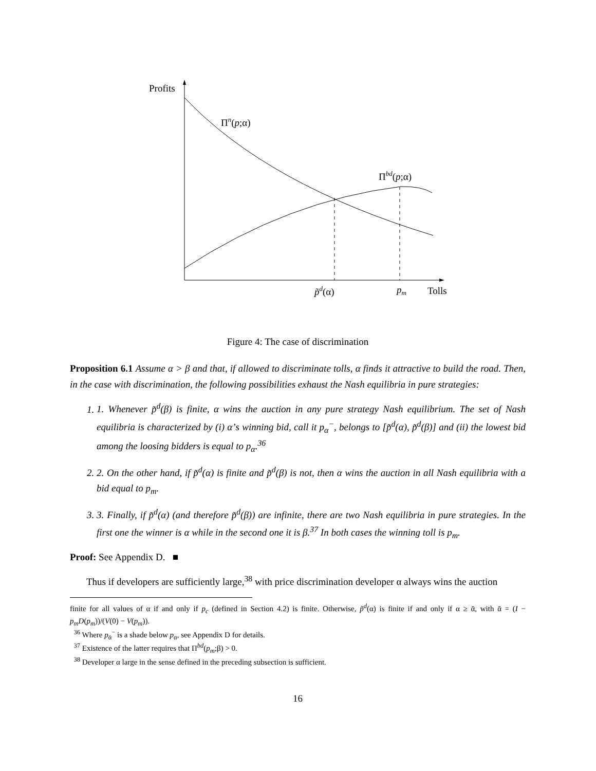Profits
Πn(p;α)
Πbd(p;α)
p̃d(α)
pm
Tolls
Figure 4: The case of discrimination
Proposition 6.1 Assume α > β and that, if allowed to discriminate tolls, α finds it attractive to build the road. Then, in the case with discrimination, the following possibilities exhaust the Nash equilibria in pure strategies:
1. 1. Whenever p̃<sup>d</sup>(β) is finite, α wins the auction in any pure strategy Nash equilibrium. The set of Nash equilibria is characterized by (i) α’s winning bid, call it p<sub>α</sub><sup>−</sup>, belongs to [p̃<sup>d</sup>(α), p̃<sup>d</sup>(β)] and (ii) the lowest bid among the loosing bidders is equal to p<sub>α</sub>.<sup>36</sup>
2. 2. On the other hand, if p̃<sup>d</sup>(α) is finite and p̃<sup>d</sup>(β) is not, then α wins the auction in all Nash equilibria with a bid equal to p<sub>m</sub>.
3. 3. Finally, if p̃<sup>d</sup>(α) (and therefore p̃<sup>d</sup>(β)) are infinite, there are two Nash equilibria in pure strategies. In the first one the winner is α while in the second one it is β.<sup>37</sup> In both cases the winning toll is p<sub>m</sub>.
Proof: See Appendix D. ■
Thus if developers are sufficiently large,<sup>38</sup> with price discrimination developer α always wins the auction
finite for all values of α if and only if p<sub>c</sub> (defined in Section 4.2) is finite. Otherwise, p̃<sup>d</sup>(α) is finite if and only if α ≥ ᾱ, with ᾱ = (I − p<sub>m</sub>D(p<sub>m</sub>))/(V(0) − V(p<sub>m</sub>)).
<sup>36</sup> Where p<sub>ᾱ</sub><sup>−</sup> is a shade below p<sub>α</sub>, see Appendix D for details.
<sup>37</sup> Existence of the latter requires that Π<sup>bd</sup>(p<sub>m</sub>;β) > 0.
<sup>38</sup> Developer α large in the sense defined in the preceding subsection is sufficient.
16